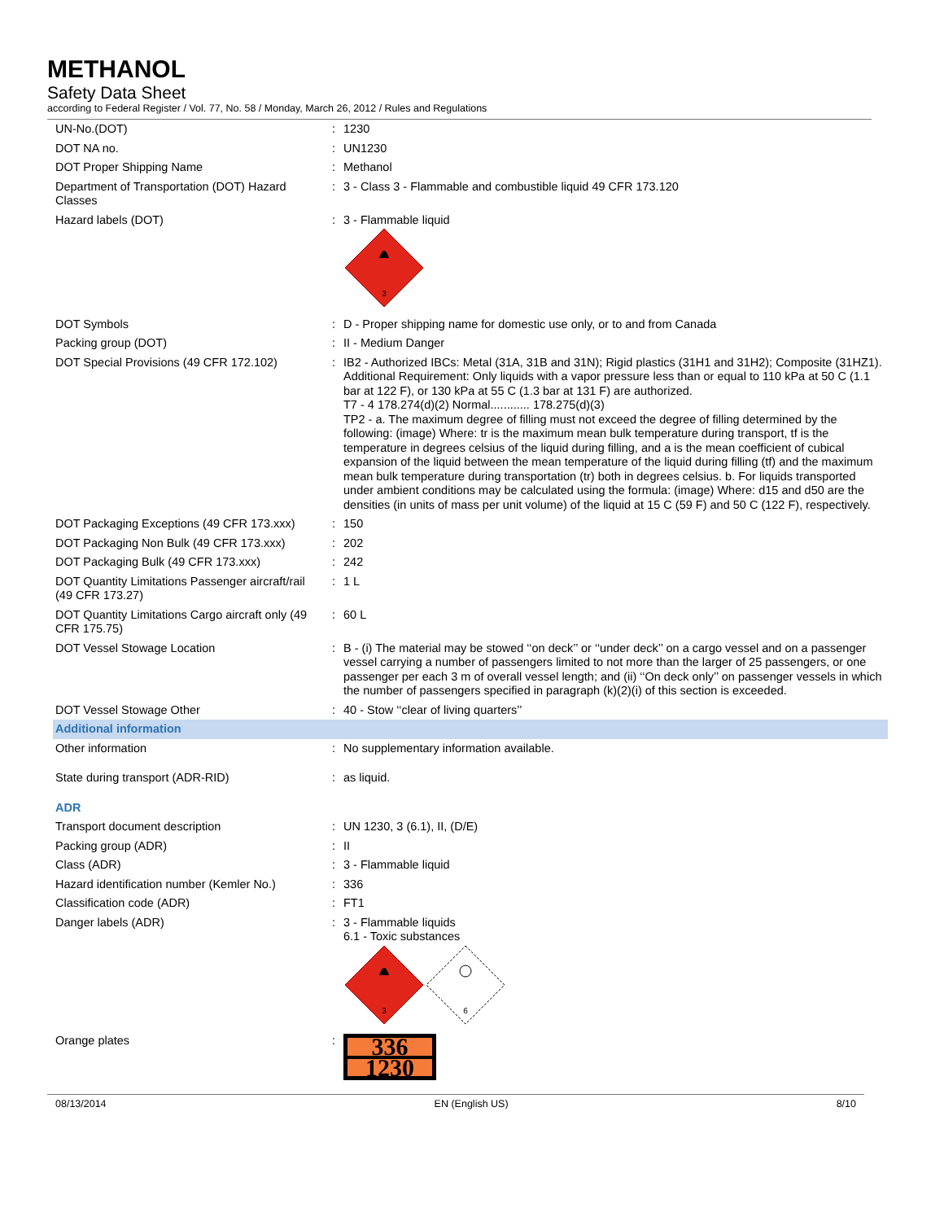METHANOL
Safety Data Sheet
according to Federal Register / Vol. 77, No. 58 / Monday, March 26, 2012 / Rules and Regulations
| UN-No.(DOT) | : | 1230 |
| DOT NA no. | : | UN1230 |
| DOT Proper Shipping Name | : | Methanol |
| Department of Transportation (DOT) Hazard Classes | : | 3 - Class 3 - Flammable and combustible liquid 49 CFR 173.120 |
| Hazard labels (DOT) | : | 3 - Flammable liquid 3 |
| DOT Symbols | : | D - Proper shipping name for domestic use only, or to and from Canada |
| Packing group (DOT) | : | II - Medium Danger |
| DOT Special Provisions (49 CFR 172.102) | : | IB2 - Authorized IBCs: Metal (31A, 31B and 31N); Rigid plastics (31H1 and 31H2); Composite (31HZ1). Additional Requirement: Only liquids with a vapor pressure less than or equal to 110 kPa at 50 C (1.1 bar at 122 F), or 130 kPa at 55 C (1.3 bar at 131 F) are authorized. T7 - 4 178.274(d)(2) Normal............ 178.275(d)(3) TP2 - a. The maximum degree of filling must not exceed the degree of filling determined by the following: (image) Where: tr is the maximum mean bulk temperature during transport, tf is the temperature in degrees celsius of the liquid during filling, and a is the mean coefficient of cubical expansion of the liquid between the mean temperature of the liquid during filling (tf) and the maximum mean bulk temperature during transportation (tr) both in degrees celsius. b. For liquids transported under ambient conditions may be calculated using the formula: (image) Where: d15 and d50 are the densities (in units of mass per unit volume) of the liquid at 15 C (59 F) and 50 C (122 F), respectively. |
| DOT Packaging Exceptions (49 CFR 173.xxx) | : | 150 |
| DOT Packaging Non Bulk (49 CFR 173.xxx) | : | 202 |
| DOT Packaging Bulk (49 CFR 173.xxx) | : | 242 |
| DOT Quantity Limitations Passenger aircraft/rail (49 CFR 173.27) | : | 1 L |
| DOT Quantity Limitations Cargo aircraft only (49 CFR 175.75) | : | 60 L |
| DOT Vessel Stowage Location | : | B - (i) The material may be stowed ‘‘on deck’’ or ‘‘under deck’’ on a cargo vessel and on a passenger vessel carrying a number of passengers limited to not more than the larger of 25 passengers, or one passenger per each 3 m of overall vessel length; and (ii) ‘‘On deck only’’ on passenger vessels in which the number of passengers specified in paragraph (k)(2)(i) of this section is exceeded. |
| DOT Vessel Stowage Other | : | 40 - Stow ‘‘clear of living quarters’’ |
| Additional information | | |
| Other information | : | No supplementary information available. |
| State during transport (ADR-RID) | : | as liquid. |
| ADR | | |
| Transport document description | : | UN 1230, 3 (6.1), II, (D/E) |
| Packing group (ADR) | : | II |
| Class (ADR) | : | 3 - Flammable liquid |
| Hazard identification number (Kemler No.) | : | 336 |
| Classification code (ADR) | : | FT1 |
| Danger labels (ADR) | : | 3 - Flammable liquids 6.1 - Toxic substances 3 6 |
| Orange plates | : | 336 1230 |
08/13/2014 EN (English US) 8/10